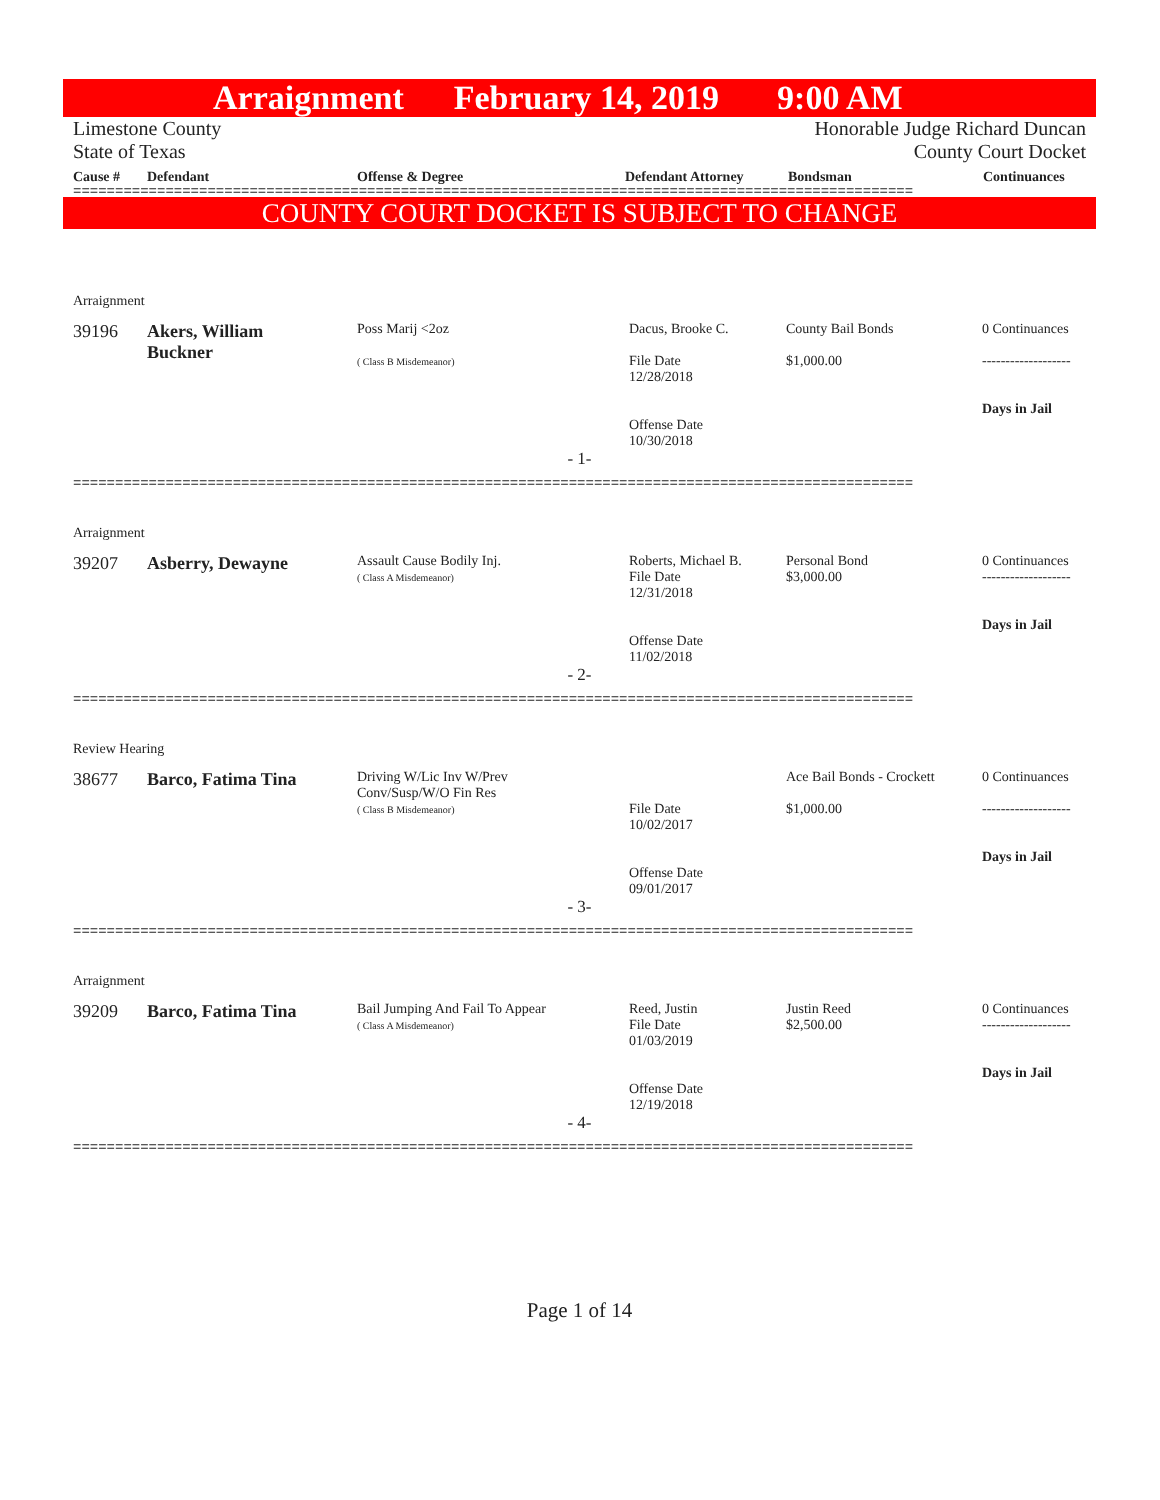Arraignment February 14, 2019 9:00 AM
Limestone County
State of Texas
Honorable Judge Richard Duncan
County Court Docket
Cause # Defendant Offense & Degree Defendant Attorney Bondsman Continuances
====================================================================================================
COUNTY COURT DOCKET IS SUBJECT TO CHANGE
Arraignment
39196 Akers, William
Buckner
Poss Marij <2oz
( Class B Misdemeanor)
Dacus, Brooke C.
File Date
12/28/2018
Offense Date
10/30/2018
County Bail Bonds
$1,000.00
0 Continuances
-------------------
Days in Jail
- 1-
====================================================================================================
Arraignment
39207 Asberry, Dewayne
Assault Cause Bodily Inj.
( Class A Misdemeanor)
Roberts, Michael B.
File Date
12/31/2018
Offense Date
11/02/2018
Personal Bond
$3,000.00
0 Continuances
-------------------
Days in Jail
- 2-
====================================================================================================
Review Hearing
38677 Barco, Fatima Tina
Driving W/Lic Inv W/Prev
Conv/Susp/W/O Fin Res
( Class B Misdemeanor)
File Date
10/02/2017
Offense Date
09/01/2017
Ace Bail Bonds - Crockett
$1,000.00
0 Continuances
-------------------
Days in Jail
- 3-
====================================================================================================
Arraignment
39209 Barco, Fatima Tina
Bail Jumping And Fail To Appear
( Class A Misdemeanor)
Reed, Justin
File Date
01/03/2019
Offense Date
12/19/2018
Justin Reed
$2,500.00
0 Continuances
-------------------
Days in Jail
- 4-
====================================================================================================
Page 1 of 14